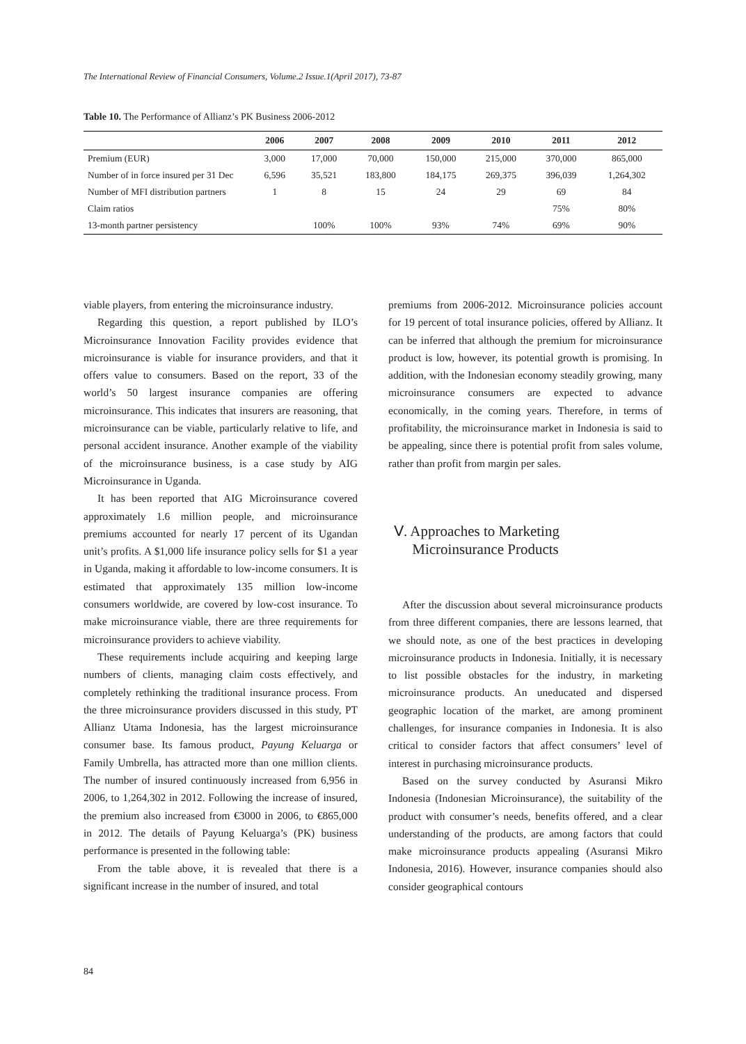The International Review of Financial Consumers, Volume.2 Issue.1(April 2017), 73-87
Table 10. The Performance of Allianz’s PK Business 2006-2012
| | 2006 | 2007 | 2008 | 2009 | 2010 | 2011 | 2012 |
| --- | --- | --- | --- | --- | --- | --- | --- |
| Premium (EUR) | 3,000 | 17,000 | 70,000 | 150,000 | 215,000 | 370,000 | 865,000 |
| Number of in force insured per 31 Dec | 6,596 | 35,521 | 183,800 | 184,175 | 269,375 | 396,039 | 1,264,302 |
| Number of MFI distribution partners | 1 | 8 | 15 | 24 | 29 | 69 | 84 |
| Claim ratios | | | | | | 75% | 80% |
| 13-month partner persistency | | 100% | 100% | 93% | 74% | 69% | 90% |
viable players, from entering the microinsurance industry.
Regarding this question, a report published by ILO’s Microinsurance Innovation Facility provides evidence that microinsurance is viable for insurance providers, and that it offers value to consumers. Based on the report, 33 of the world’s 50 largest insurance companies are offering microinsurance. This indicates that insurers are reasoning, that microinsurance can be viable, particularly relative to life, and personal accident insurance. Another example of the viability of the microinsurance business, is a case study by AIG Microinsurance in Uganda.
It has been reported that AIG Microinsurance covered approximately 1.6 million people, and microinsurance premiums accounted for nearly 17 percent of its Ugandan unit’s profits. A $1,000 life insurance policy sells for $1 a year in Uganda, making it affordable to low-income consumers. It is estimated that approximately 135 million low-income consumers worldwide, are covered by low-cost insurance. To make microinsurance viable, there are three requirements for microinsurance providers to achieve viability.
These requirements include acquiring and keeping large numbers of clients, managing claim costs effectively, and completely rethinking the traditional insurance process. From the three microinsurance providers discussed in this study, PT Allianz Utama Indonesia, has the largest microinsurance consumer base. Its famous product, Payung Keluarga or Family Umbrella, has attracted more than one million clients. The number of insured continuously increased from 6,956 in 2006, to 1,264,302 in 2012. Following the increase of insured, the premium also increased from €3000 in 2006, to €865,000 in 2012. The details of Payung Keluarga’s (PK) business performance is presented in the following table:
From the table above, it is revealed that there is a significant increase in the number of insured, and total
premiums from 2006-2012. Microinsurance policies account for 19 percent of total insurance policies, offered by Allianz. It can be inferred that although the premium for microinsurance product is low, however, its potential growth is promising. In addition, with the Indonesian economy steadily growing, many microinsurance consumers are expected to advance economically, in the coming years. Therefore, in terms of profitability, the microinsurance market in Indonesia is said to be appealing, since there is potential profit from sales volume, rather than profit from margin per sales.
Ⅴ. Approaches to Marketing
Microinsurance Products
After the discussion about several microinsurance products from three different companies, there are lessons learned, that we should note, as one of the best practices in developing microinsurance products in Indonesia. Initially, it is necessary to list possible obstacles for the industry, in marketing microinsurance products. An uneducated and dispersed geographic location of the market, are among prominent challenges, for insurance companies in Indonesia. It is also critical to consider factors that affect consumers’ level of interest in purchasing microinsurance products.
Based on the survey conducted by Asuransi Mikro Indonesia (Indonesian Microinsurance), the suitability of the product with consumer’s needs, benefits offered, and a clear understanding of the products, are among factors that could make microinsurance products appealing (Asuransi Mikro Indonesia, 2016). However, insurance companies should also consider geographical contours
84